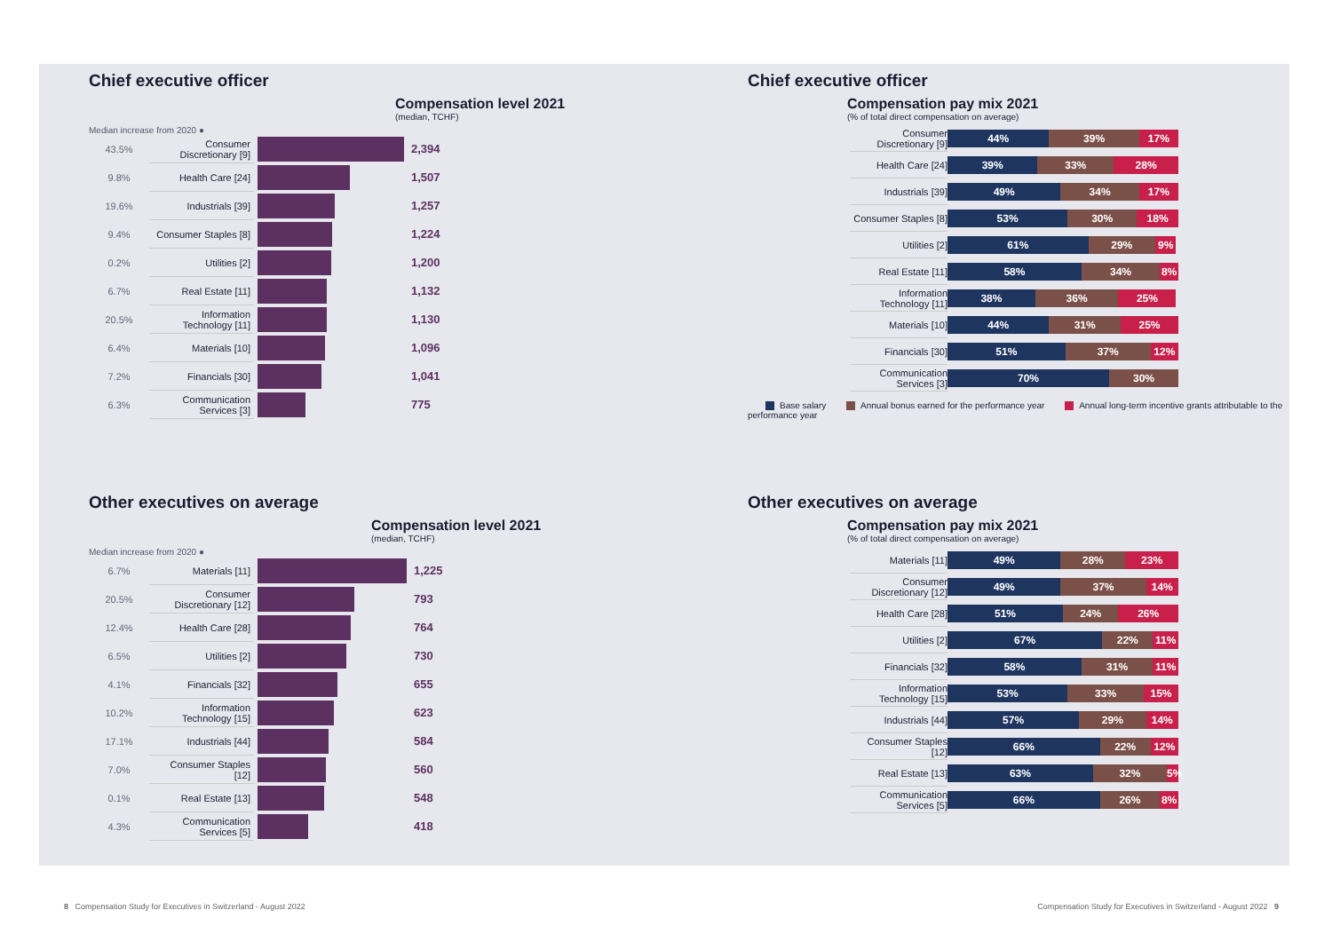Chief executive officer
Compensation level 2021
(median, TCHF)
Median increase from 2020 ●
| 43.5% | Consumer Discretionary [9] | | 2,394 |
| 9.8% | Health Care [24] | | 1,507 |
| 19.6% | Industrials [39] | | 1,257 |
| 9.4% | Consumer Staples [8] | | 1,224 |
| 0.2% | Utilities [2] | | 1,200 |
| 6.7% | Real Estate [11] | | 1,132 |
| 20.5% | Information Technology [11] | | 1,130 |
| 6.4% | Materials [10] | | 1,096 |
| 7.2% | Financials [30] | | 1,041 |
| 6.3% | Communication Services [3] | | 775 |
Chief executive officer
Compensation pay mix 2021
(% of total direct compensation on average)
| Consumer Discretionary [9] | 44% 39% 17% |
| Health Care [24] | 39% 33% 28% |
| Industrials [39] | 49% 34% 17% |
| Consumer Staples [8] | 53% 30% 18% |
| Utilities [2] | 61% 29% 9% |
| Real Estate [11] | 58% 34% 8% |
| Information Technology [11] | 38% 36% 25% |
| Materials [10] | 44% 31% 25% |
| Financials [30] | 51% 37% 12% |
| Communication Services [3] | 70% 30% |
Base salary Annual bonus earned for the performance year Annual long-term incentive grants attributable to the performance year
Other executives on average
Compensation level 2021
(median, TCHF)
Median increase from 2020 ●
| 6.7% | Materials [11] | | 1,225 |
| 20.5% | Consumer Discretionary [12] | | 793 |
| 12.4% | Health Care [28] | | 764 |
| 6.5% | Utilities [2] | | 730 |
| 4.1% | Financials [32] | | 655 |
| 10.2% | Information Technology [15] | | 623 |
| 17.1% | Industrials [44] | | 584 |
| 7.0% | Consumer Staples [12] | | 560 |
| 0.1% | Real Estate [13] | | 548 |
| 4.3% | Communication Services [5] | | 418 |
Other executives on average
Compensation pay mix 2021
(% of total direct compensation on average)
| Materials [11] | 49% 28% 23% |
| Consumer Discretionary [12] | 49% 37% 14% |
| Health Care [28] | 51% 24% 26% |
| Utilities [2] | 67% 22% 11% |
| Financials [32] | 58% 31% 11% |
| Information Technology [15] | 53% 33% 15% |
| Industrials [44] | 57% 29% 14% |
| Consumer Staples [12] | 66% 22% 12% |
| Real Estate [13] | 63% 32% 5% |
| Communication Services [5] | 66% 26% 8% |
8 Compensation Study for Executives in Switzerland - August 2022
Compensation Study for Executives in Switzerland - August 2022 9